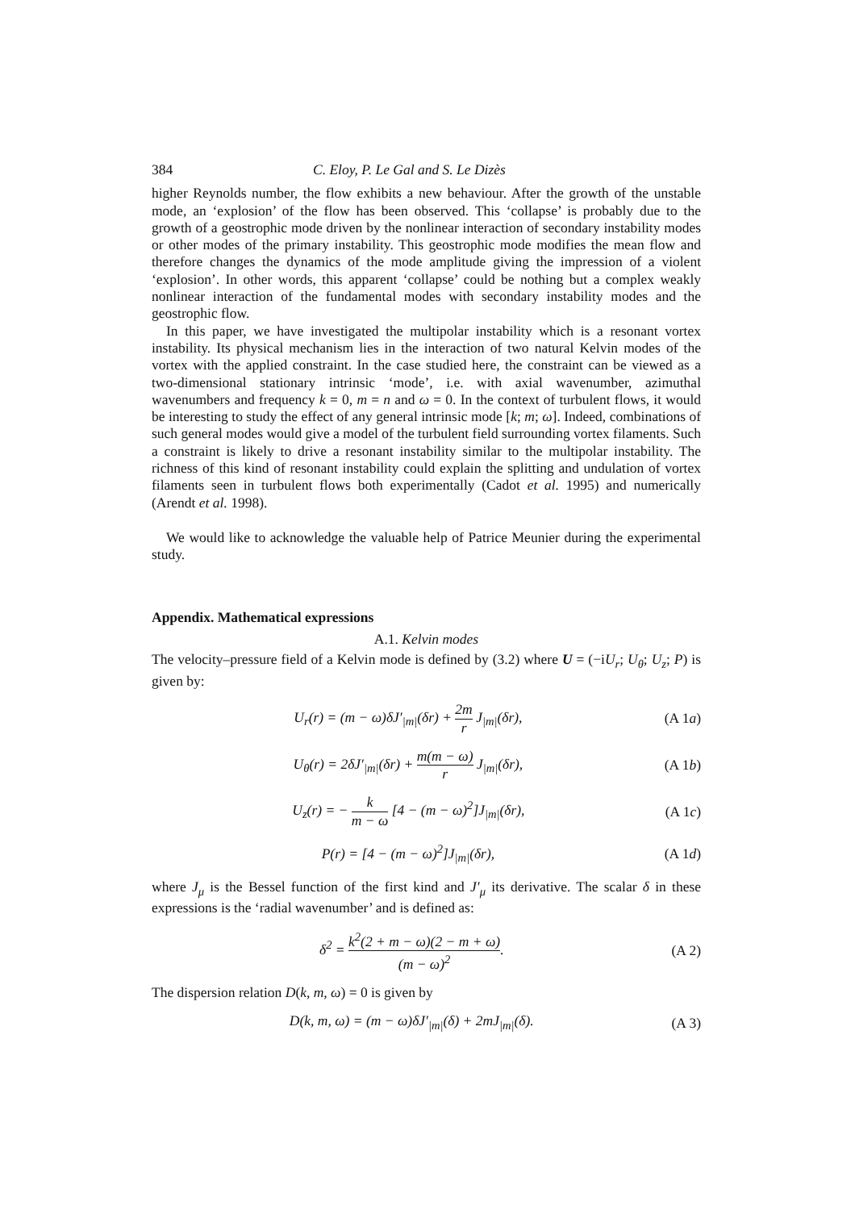384 C. Eloy, P. Le Gal and S. Le Dizès
higher Reynolds number, the flow exhibits a new behaviour. After the growth of the unstable mode, an ‘explosion’ of the flow has been observed. This ‘collapse’ is probably due to the growth of a geostrophic mode driven by the nonlinear interaction of secondary instability modes or other modes of the primary instability. This geostrophic mode modifies the mean flow and therefore changes the dynamics of the mode amplitude giving the impression of a violent ‘explosion’. In other words, this apparent ‘collapse’ could be nothing but a complex weakly nonlinear interaction of the fundamental modes with secondary instability modes and the geostrophic flow.
In this paper, we have investigated the multipolar instability which is a resonant vortex instability. Its physical mechanism lies in the interaction of two natural Kelvin modes of the vortex with the applied constraint. In the case studied here, the constraint can be viewed as a two-dimensional stationary intrinsic ‘mode’, i.e. with axial wavenumber, azimuthal wavenumbers and frequency k = 0, m = n and ω = 0. In the context of turbulent flows, it would be interesting to study the effect of any general intrinsic mode [k; m; ω]. Indeed, combinations of such general modes would give a model of the turbulent field surrounding vortex filaments. Such a constraint is likely to drive a resonant instability similar to the multipolar instability. The richness of this kind of resonant instability could explain the splitting and undulation of vortex filaments seen in turbulent flows both experimentally (Cadot et al. 1995) and numerically (Arendt et al. 1998).
We would like to acknowledge the valuable help of Patrice Meunier during the experimental study.
Appendix. Mathematical expressions
A.1. Kelvin modes
The velocity–pressure field of a Kelvin mode is defined by (3.2) where U = (−iU<sub>r</sub>; U<sub>θ</sub>; U<sub>z</sub>; P) is given by:
U<sub>r</sub>(r) = (m − ω)δJ′<sub>|m|</sub>(δr) + 2m r J<sub>|m|</sub>(δr), (A 1a)
U<sub>θ</sub>(r) = 2δJ′<sub>|m|</sub>(δr) + m(m − ω) r J<sub>|m|</sub>(δr), (A 1b)
U<sub>z</sub>(r) = − k m − ω [4 − (m − ω)<sup>2</sup>]J<sub>|m|</sub>(δr), (A 1c)
P(r) = [4 − (m − ω)<sup>2</sup>]J<sub>|m|</sub>(δr), (A 1d)
where J<sub>μ</sub> is the Bessel function of the first kind and J′<sub>μ</sub> its derivative. The scalar δ in these expressions is the ‘radial wavenumber’ and is defined as:
δ<sup>2</sup> = k<sup>2</sup>(2 + m − ω)(2 − m + ω) (m − ω)<sup>2</sup>. (A 2)
The dispersion relation D(k, m, ω) = 0 is given by
D(k, m, ω) = (m − ω)δJ′<sub>|m|</sub>(δ) + 2mJ<sub>|m|</sub>(δ). (A 3)